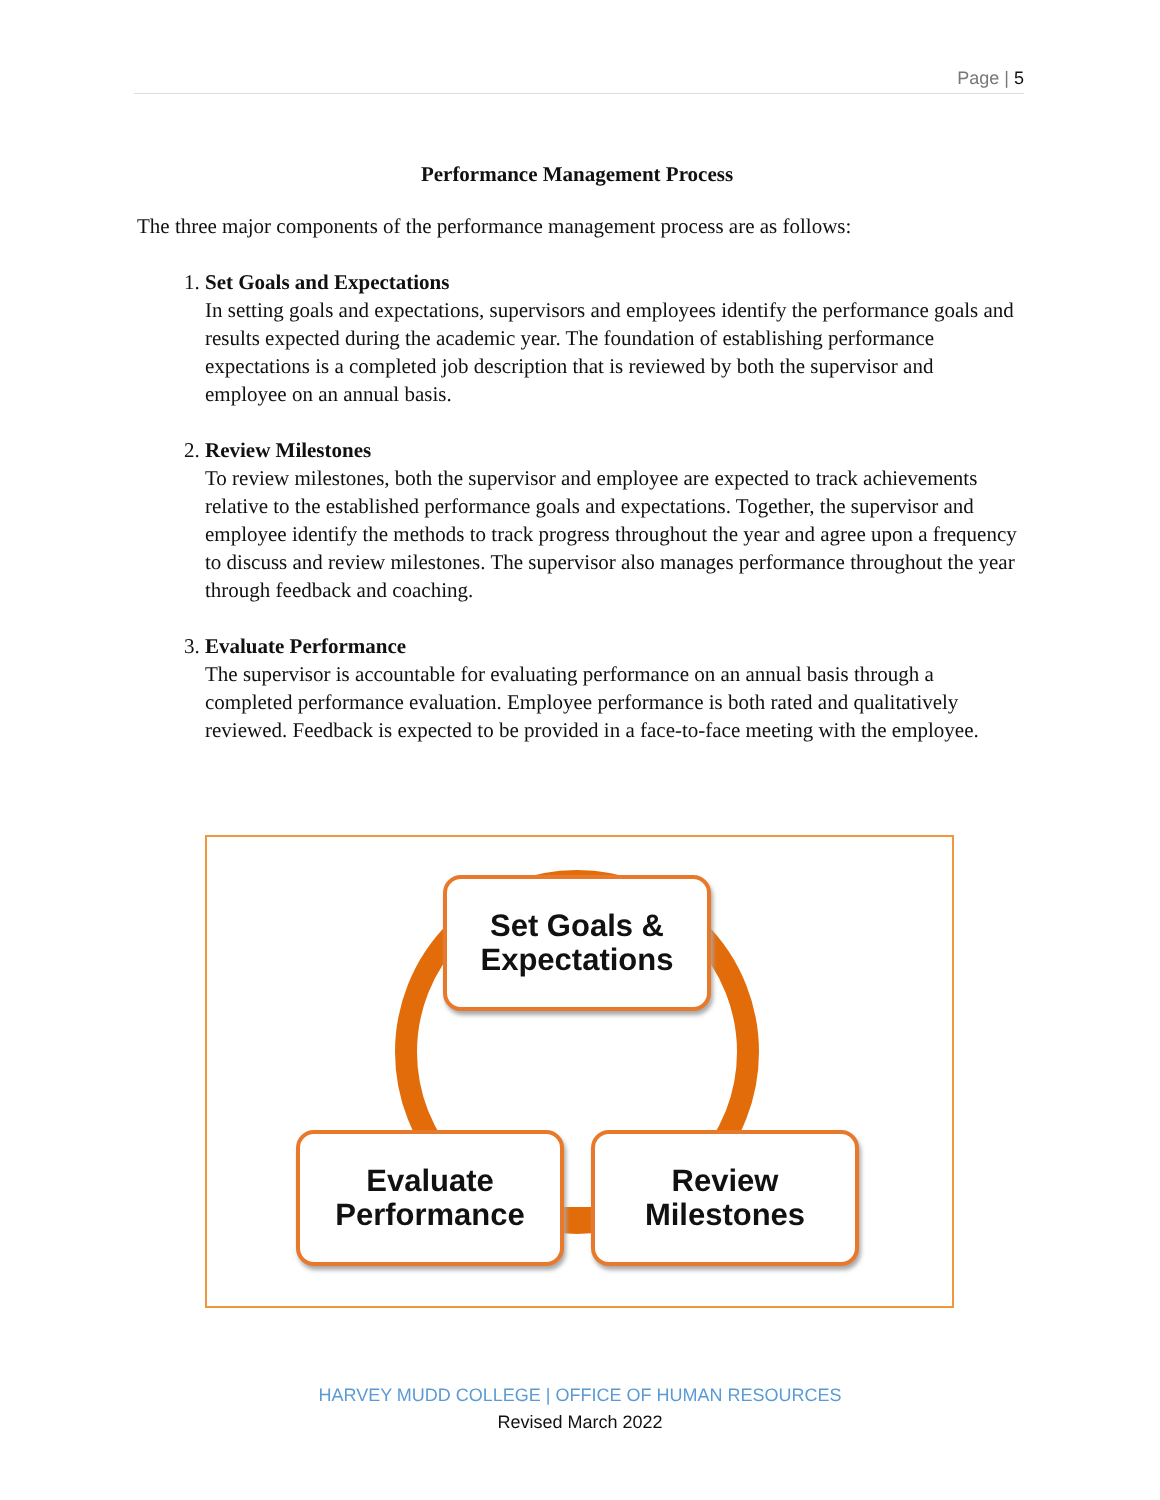Page | 5
Performance Management Process
The three major components of the performance management process are as follows:
1. Set Goals and Expectations
In setting goals and expectations, supervisors and employees identify the performance goals and results expected during the academic year. The foundation of establishing performance expectations is a completed job description that is reviewed by both the supervisor and employee on an annual basis.
2. Review Milestones
To review milestones, both the supervisor and employee are expected to track achievements relative to the established performance goals and expectations. Together, the supervisor and employee identify the methods to track progress throughout the year and agree upon a frequency to discuss and review milestones. The supervisor also manages performance throughout the year through feedback and coaching.
3. Evaluate Performance
The supervisor is accountable for evaluating performance on an annual basis through a completed performance evaluation. Employee performance is both rated and qualitatively reviewed. Feedback is expected to be provided in a face-to-face meeting with the employee.
Set Goals &
Expectations
Evaluate
Performance
Review
Milestones
HARVEY MUDD COLLEGE | OFFICE OF HUMAN RESOURCES
Revised March 2022